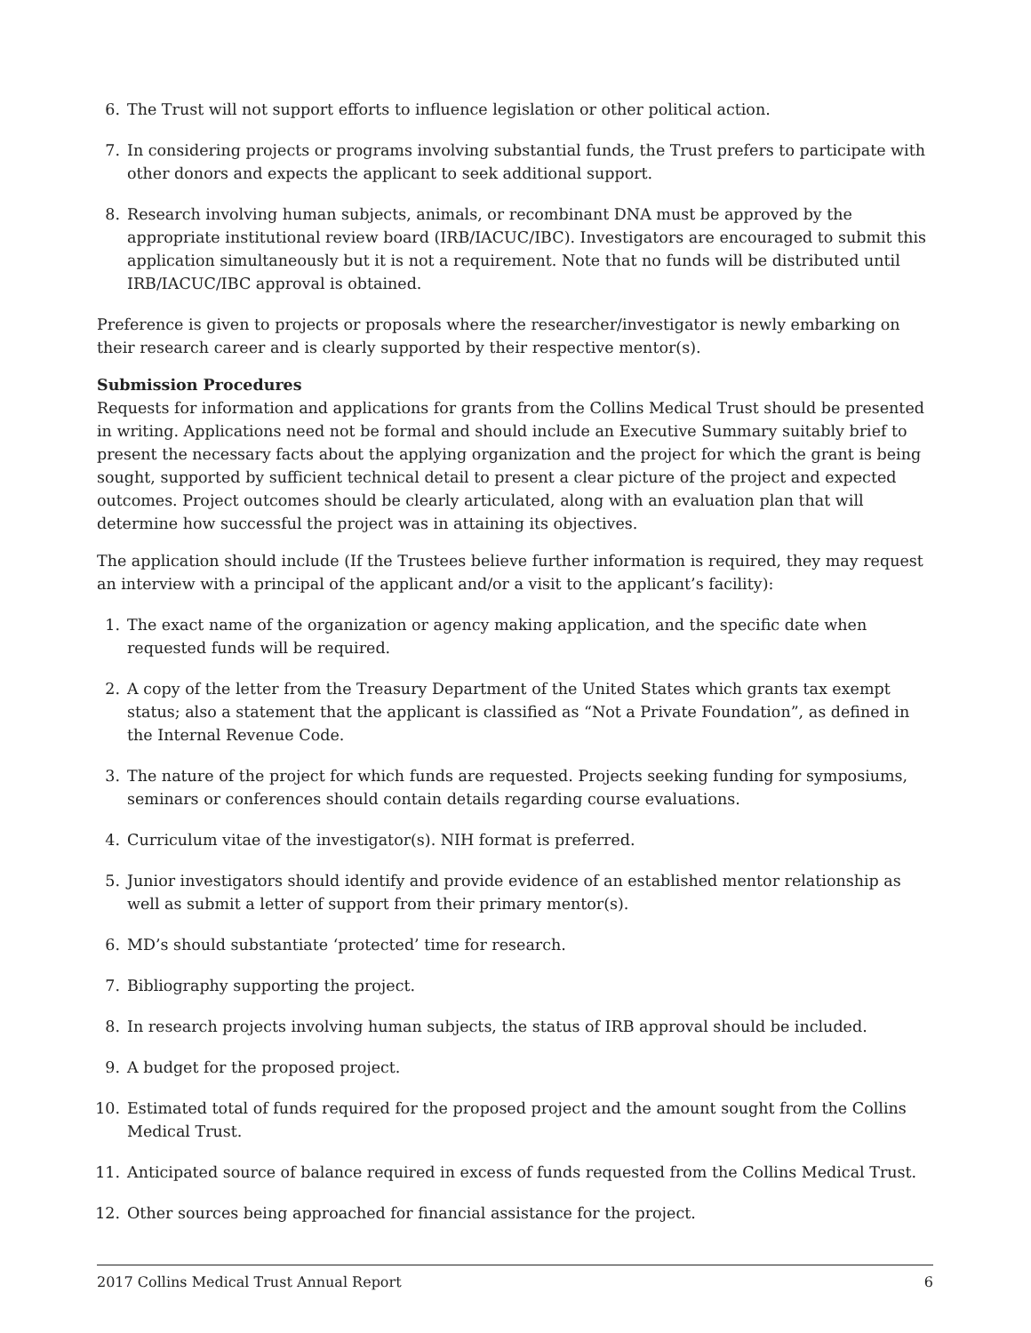6. The Trust will not support efforts to influence legislation or other political action.
7. In considering projects or programs involving substantial funds, the Trust prefers to participate with other donors and expects the applicant to seek additional support.
8. Research involving human subjects, animals, or recombinant DNA must be approved by the appropriate institutional review board (IRB/IACUC/IBC). Investigators are encouraged to submit this application simultaneously but it is not a requirement. Note that no funds will be distributed until IRB/IACUC/IBC approval is obtained.
Preference is given to projects or proposals where the researcher/investigator is newly embarking on their research career and is clearly supported by their respective mentor(s).
Submission Procedures
Requests for information and applications for grants from the Collins Medical Trust should be presented in writing. Applications need not be formal and should include an Executive Summary suitably brief to present the necessary facts about the applying organization and the project for which the grant is being sought, supported by sufficient technical detail to present a clear picture of the project and expected outcomes. Project outcomes should be clearly articulated, along with an evaluation plan that will determine how successful the project was in attaining its objectives.
The application should include (If the Trustees believe further information is required, they may request an interview with a principal of the applicant and/or a visit to the applicant’s facility):
1. The exact name of the organization or agency making application, and the specific date when requested funds will be required.
2. A copy of the letter from the Treasury Department of the United States which grants tax exempt status; also a statement that the applicant is classified as “Not a Private Foundation”, as defined in the Internal Revenue Code.
3. The nature of the project for which funds are requested. Projects seeking funding for symposiums, seminars or conferences should contain details regarding course evaluations.
4. Curriculum vitae of the investigator(s). NIH format is preferred.
5. Junior investigators should identify and provide evidence of an established mentor relationship as well as submit a letter of support from their primary mentor(s).
6. MD’s should substantiate ‘protected’ time for research.
7. Bibliography supporting the project.
8. In research projects involving human subjects, the status of IRB approval should be included.
9. A budget for the proposed project.
10. Estimated total of funds required for the proposed project and the amount sought from the Collins Medical Trust.
11. Anticipated source of balance required in excess of funds requested from the Collins Medical Trust.
12. Other sources being approached for financial assistance for the project.
2017 Collins Medical Trust Annual Report 6